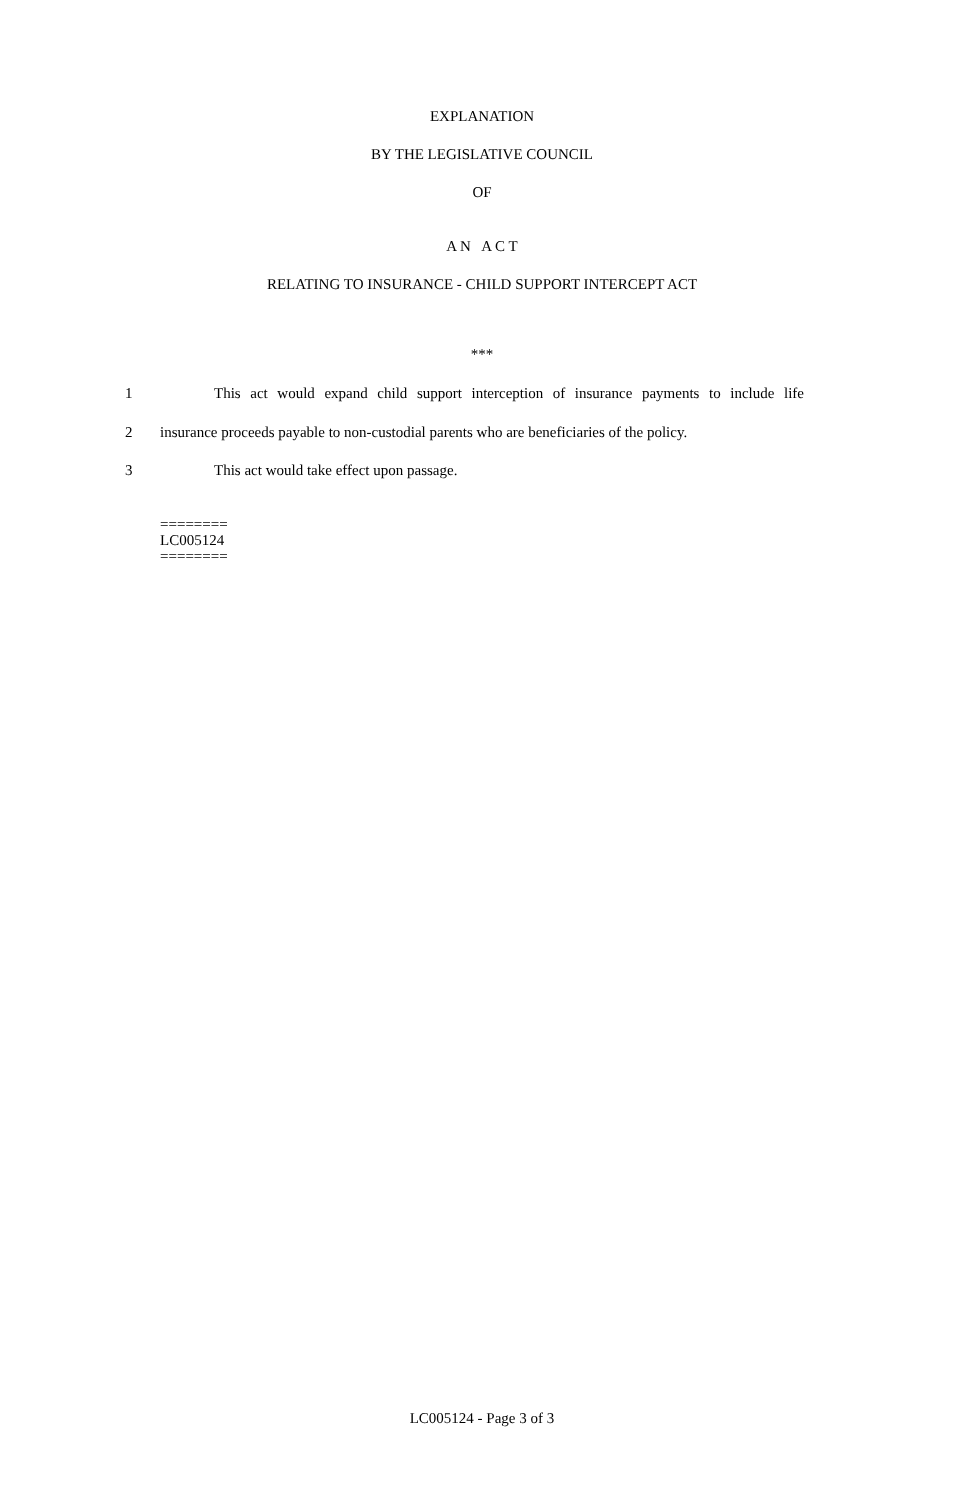EXPLANATION
BY THE LEGISLATIVE COUNCIL
OF
A N A C T
RELATING TO INSURANCE - CHILD SUPPORT INTERCEPT ACT
***
1 This act would expand child support interception of insurance payments to include life
2 insurance proceeds payable to non-custodial parents who are beneficiaries of the policy.
3 This act would take effect upon passage.
========
LC005124
========
LC005124 - Page 3 of 3